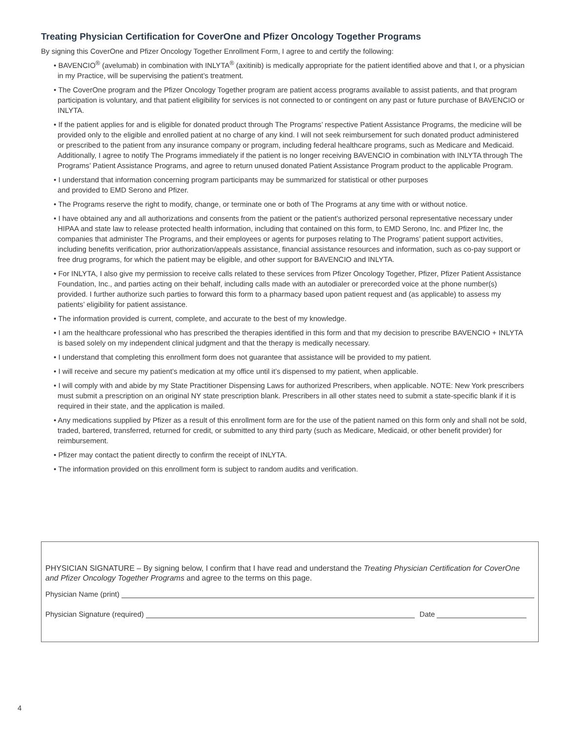Treating Physician Certification for CoverOne and Pfizer Oncology Together Programs
By signing this CoverOne and Pfizer Oncology Together Enrollment Form, I agree to and certify the following:
• BAVENCIO<sup>®</sup> (avelumab) in combination with INLYTA<sup>®</sup> (axitinib) is medically appropriate for the patient identified above and that I, or a physician in my Practice, will be supervising the patient’s treatment.
• The CoverOne program and the Pfizer Oncology Together program are patient access programs available to assist patients, and that program participation is voluntary, and that patient eligibility for services is not connected to or contingent on any past or future purchase of BAVENCIO or INLYTA.
• If the patient applies for and is eligible for donated product through The Programs’ respective Patient Assistance Programs, the medicine will be provided only to the eligible and enrolled patient at no charge of any kind. I will not seek reimbursement for such donated product administered or prescribed to the patient from any insurance company or program, including federal healthcare programs, such as Medicare and Medicaid. Additionally, I agree to notify The Programs immediately if the patient is no longer receiving BAVENCIO in combination with INLYTA through The Programs’ Patient Assistance Programs, and agree to return unused donated Patient Assistance Program product to the applicable Program.
• I understand that information concerning program participants may be summarized for statistical or other purposes
and provided to EMD Serono and Pfizer.
• The Programs reserve the right to modify, change, or terminate one or both of The Programs at any time with or without notice.
• I have obtained any and all authorizations and consents from the patient or the patient’s authorized personal representative necessary under HIPAA and state law to release protected health information, including that contained on this form, to EMD Serono, Inc. and Pfizer Inc, the companies that administer The Programs, and their employees or agents for purposes relating to The Programs’ patient support activities, including benefits verification, prior authorization/appeals assistance, financial assistance resources and information, such as co-pay support or free drug programs, for which the patient may be eligible, and other support for BAVENCIO and INLYTA.
• For INLYTA, I also give my permission to receive calls related to these services from Pfizer Oncology Together, Pfizer, Pfizer Patient Assistance Foundation, Inc., and parties acting on their behalf, including calls made with an autodialer or prerecorded voice at the phone number(s) provided. I further authorize such parties to forward this form to a pharmacy based upon patient request and (as applicable) to assess my patients’ eligibility for patient assistance.
• The information provided is current, complete, and accurate to the best of my knowledge.
• I am the healthcare professional who has prescribed the therapies identified in this form and that my decision to prescribe BAVENCIO + INLYTA is based solely on my independent clinical judgment and that the therapy is medically necessary.
• I understand that completing this enrollment form does not guarantee that assistance will be provided to my patient.
• I will receive and secure my patient’s medication at my office until it’s dispensed to my patient, when applicable.
• I will comply with and abide by my State Practitioner Dispensing Laws for authorized Prescribers, when applicable. NOTE: New York prescribers must submit a prescription on an original NY state prescription blank. Prescribers in all other states need to submit a state-specific blank if it is required in their state, and the application is mailed.
• Any medications supplied by Pfizer as a result of this enrollment form are for the use of the patient named on this form only and shall not be sold, traded, bartered, transferred, returned for credit, or submitted to any third party (such as Medicare, Medicaid, or other benefit provider) for reimbursement.
• Pfizer may contact the patient directly to confirm the receipt of INLYTA.
• The information provided on this enrollment form is subject to random audits and verification.
PHYSICIAN SIGNATURE – By signing below, I confirm that I have read and understand the Treating Physician Certification for CoverOne and Pfizer Oncology Together Programs and agree to the terms on this page.
Physician Name (print)
Physician Signature (required) Date
4